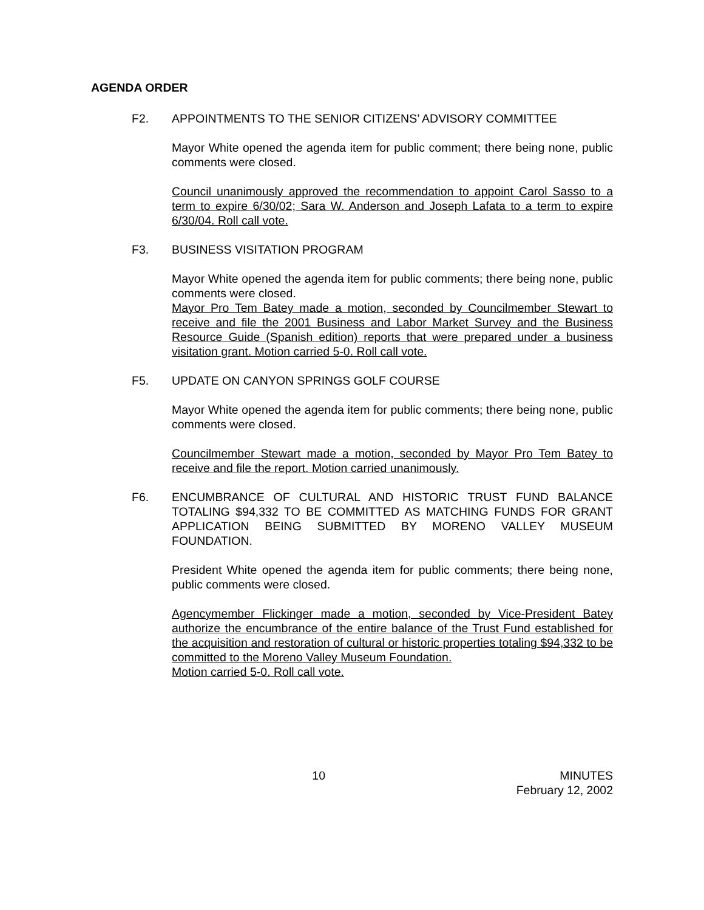AGENDA ORDER
F2. APPOINTMENTS TO THE SENIOR CITIZENS’ ADVISORY COMMITTEE
Mayor White opened the agenda item for public comment; there being none, public comments were closed.
Council unanimously approved the recommendation to appoint Carol Sasso to a term to expire 6/30/02; Sara W. Anderson and Joseph Lafata to a term to expire 6/30/04. Roll call vote.
F3. BUSINESS VISITATION PROGRAM
Mayor White opened the agenda item for public comments; there being none, public comments were closed.
Mayor Pro Tem Batey made a motion, seconded by Councilmember Stewart to receive and file the 2001 Business and Labor Market Survey and the Business Resource Guide (Spanish edition) reports that were prepared under a business visitation grant. Motion carried 5-0. Roll call vote.
F5. UPDATE ON CANYON SPRINGS GOLF COURSE
Mayor White opened the agenda item for public comments; there being none, public comments were closed.
Councilmember Stewart made a motion, seconded by Mayor Pro Tem Batey to receive and file the report. Motion carried unanimously.
F6. ENCUMBRANCE OF CULTURAL AND HISTORIC TRUST FUND BALANCE TOTALING $94,332 TO BE COMMITTED AS MATCHING FUNDS FOR GRANT APPLICATION BEING SUBMITTED BY MORENO VALLEY MUSEUM FOUNDATION.
President White opened the agenda item for public comments; there being none, public comments were closed.
Agencymember Flickinger made a motion, seconded by Vice-President Batey authorize the encumbrance of the entire balance of the Trust Fund established for the acquisition and restoration of cultural or historic properties totaling $94,332 to be committed to the Moreno Valley Museum Foundation.
Motion carried 5-0. Roll call vote.
10 MINUTES
February 12, 2002